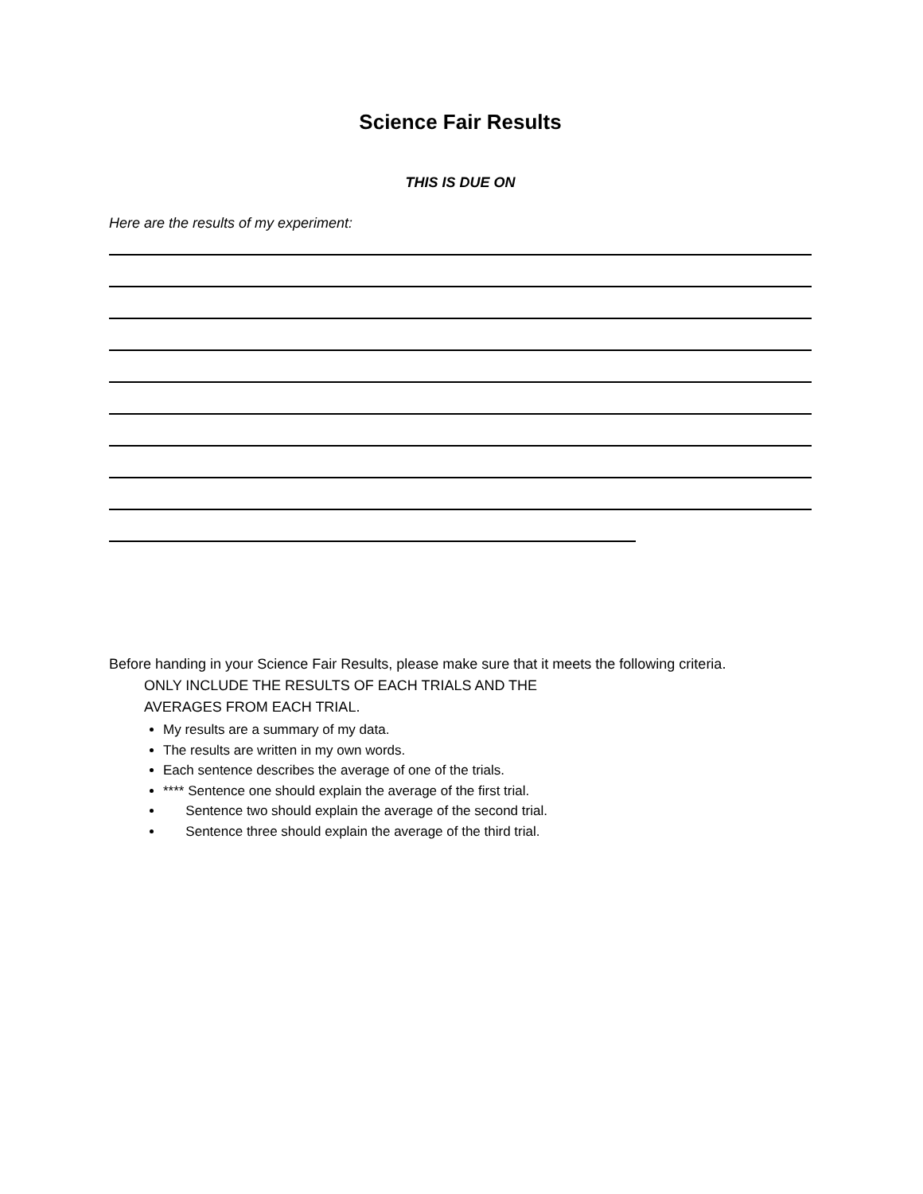Science Fair Results
THIS IS DUE ON
Here are the results of my experiment:
Before handing in your Science Fair Results, please make sure that it meets the following criteria.
ONLY INCLUDE THE RESULTS OF EACH TRIALS AND THE
AVERAGES FROM EACH TRIAL.
My results are a summary of my data.
The results are written in my own words.
Each sentence describes the average of one of the trials.
**** Sentence one should explain the average of the first trial.
Sentence two should explain the average of the second trial.
Sentence three should explain the average of the third trial.